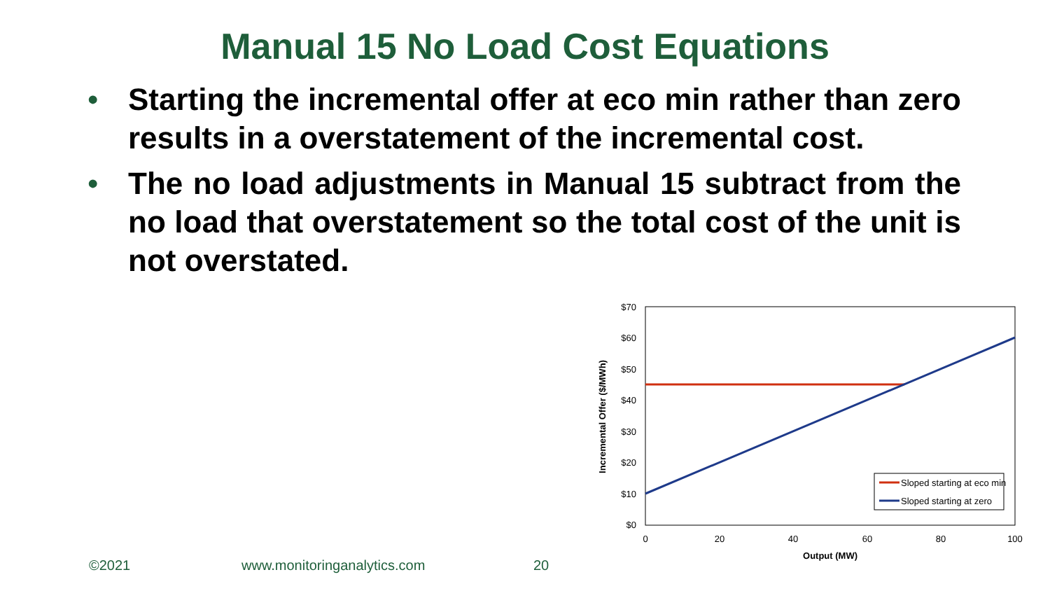Manual 15 No Load Cost Equations
• Starting the incremental offer at eco min rather than zero results in a overstatement of the incremental cost.
• The no load adjustments in Manual 15 subtract from the no load that overstatement so the total cost of the unit is not overstated.
$70
$60
$50
$40
$30
$20
$10
$0
0
20
40
60
80
100
Output (MW)
Incremental Offer ($/MWh)
Sloped starting at eco min
Sloped starting at zero
©2021 www.monitoringanalytics.com 20